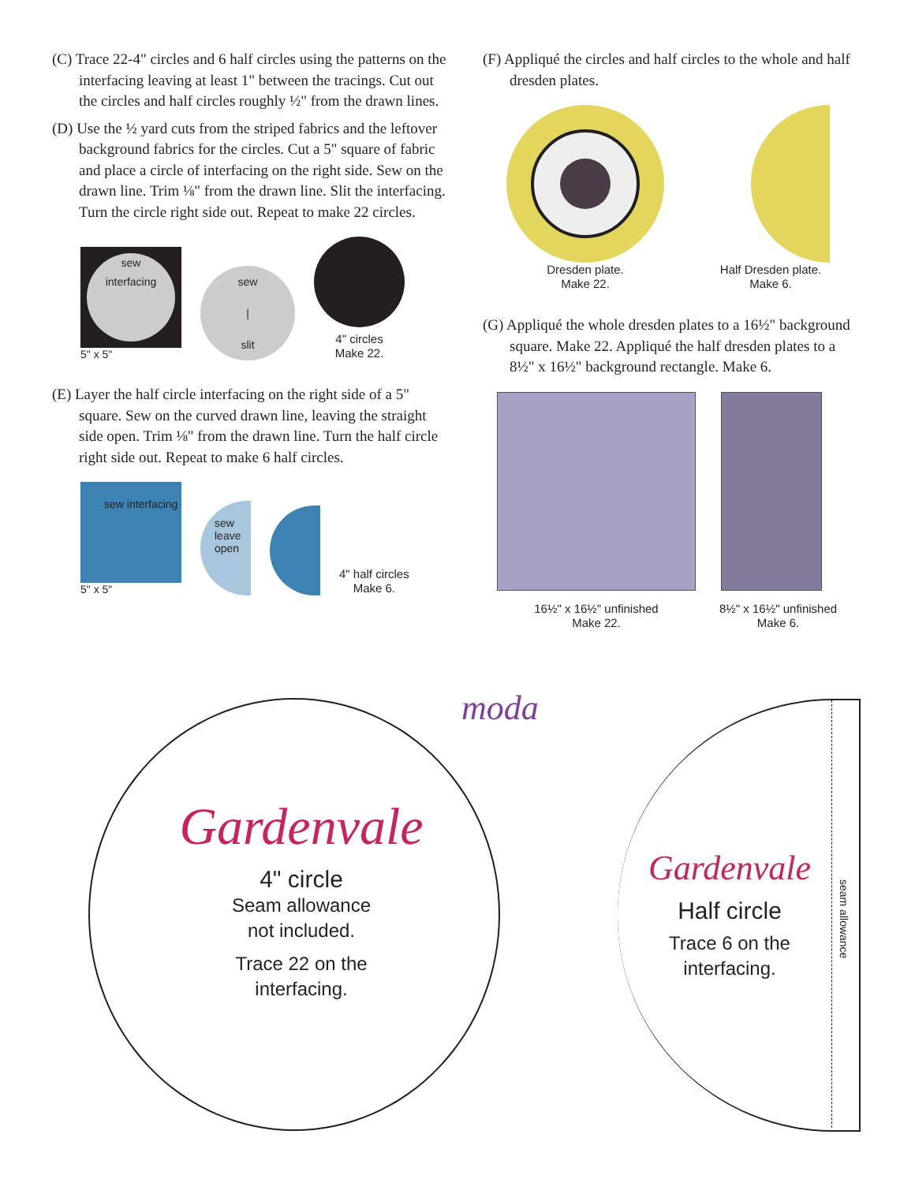(C) Trace 22-4" circles and 6 half circles using the patterns on the interfacing leaving at least 1" between the tracings. Cut out the circles and half circles roughly ½" from the drawn lines.
(D) Use the ½ yard cuts from the striped fabrics and the leftover background fabrics for the circles. Cut a 5" square of fabric and place a circle of interfacing on the right side. Sew on the drawn line. Trim ⅛" from the drawn line. Slit the interfacing. Turn the circle right side out. Repeat to make 22 circles.
sew
interfacing
5" x 5"
sew
|
slit
4" circles
Make 22.
(E) Layer the half circle interfacing on the right side of a 5" square. Sew on the curved drawn line, leaving the straight side open. Trim ⅛" from the drawn line. Turn the half circle right side out. Repeat to make 6 half circles.
sew interfacing
5" x 5"
sew leave open
4" half circles
Make 6.
(F) Appliqué the circles and half circles to the whole and half dresden plates.
Dresden plate.
Make 22.
Half Dresden plate.
Make 6.
(G) Appliqué the whole dresden plates to a 16½" background square. Make 22. Appliqué the half dresden plates to a 8½" x 16½" background rectangle. Make 6.
16½" x 16½" unfinished
Make 22.
8½" x 16½" unfinished
Make 6.
moda
Gardenvale
4" circle
Seam allowance
not included.
Trace 22 on the
interfacing.
Gardenvale
Half circle
Trace 6 on the
interfacing.
seam allowance